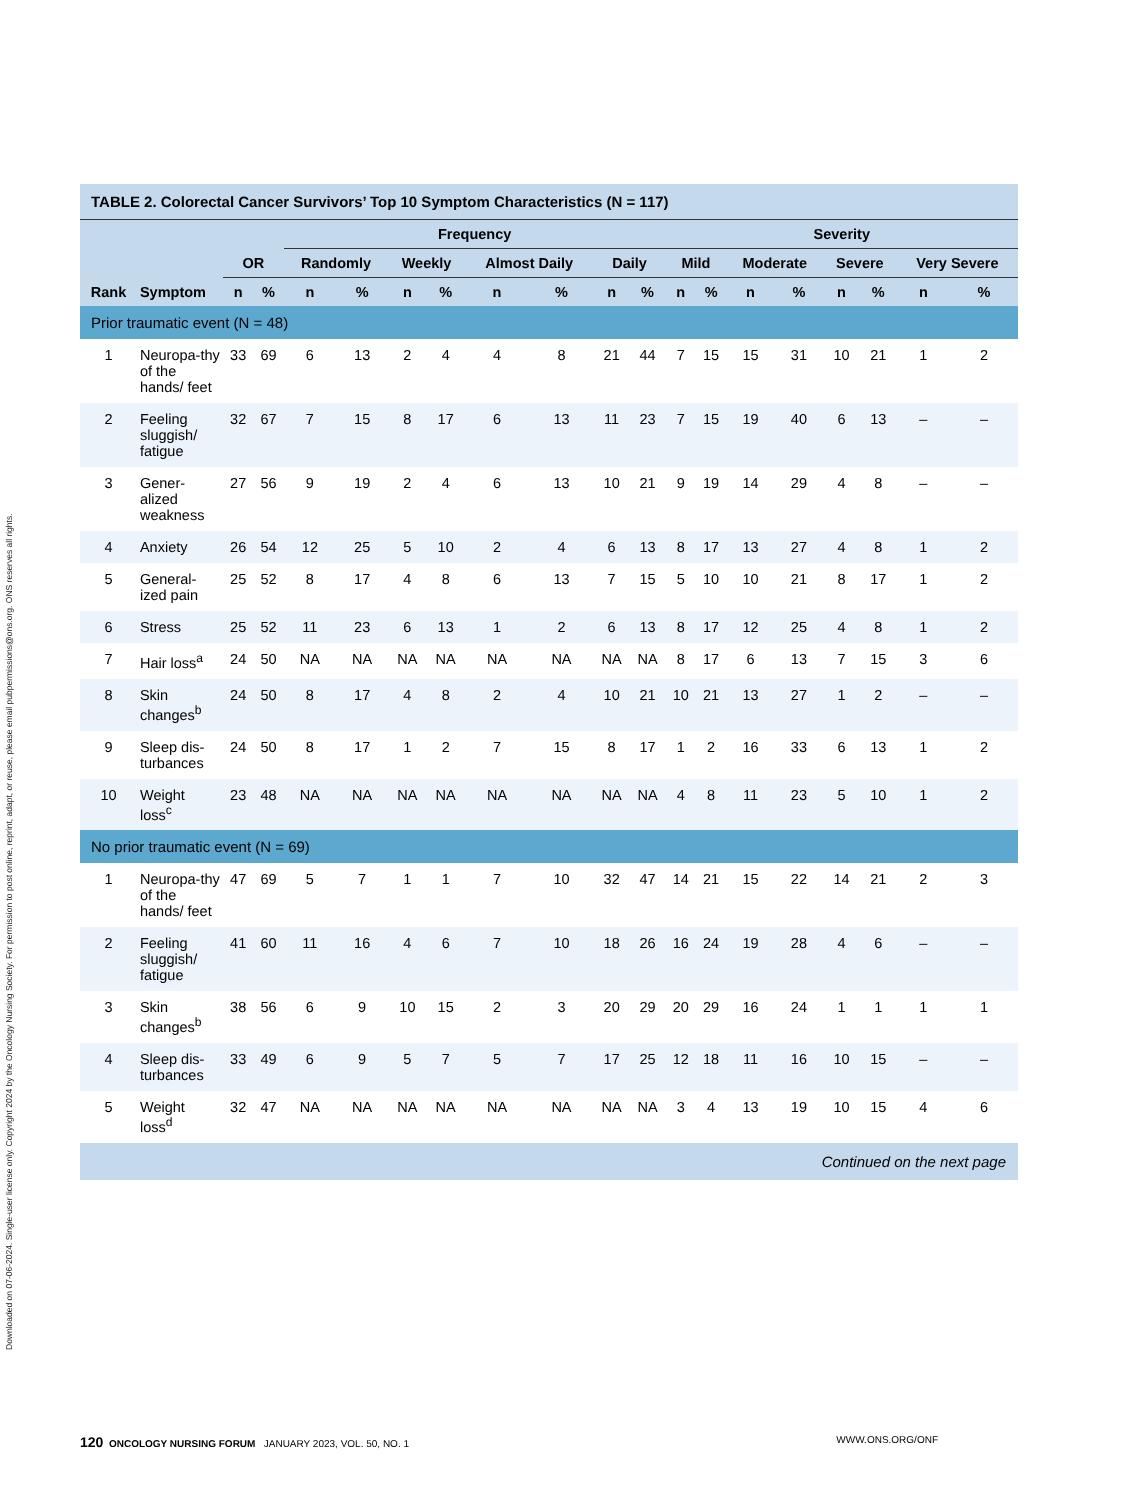Downloaded on 07-06-2024. Single-user license only. Copyright 2024 by the Oncology Nursing Society. For permission to post online, reprint, adapt, or reuse, please email pubpermissions@ons.org. ONS reserves all rights.
TABLE 2. Colorectal Cancer Survivors’ Top 10 Symptom Characteristics (N = 117)
| | | | | Frequency | | | | | | | | Severity | | | | | | | |
| --- | --- | --- | --- | --- | --- | --- | --- | --- | --- | --- | --- | --- | --- | --- | --- | --- | --- | --- | --- |
| | | OR | | Randomly | | Weekly | | Almost Daily | | Daily | | Mild | | Moderate | | Severe | | Very Severe | |
| Rank | Symptom | n | % | n | % | n | % | n | % | n | % | n | % | n | % | n | % | n | % |
| Prior traumatic event (N = 48) | | | | | | | | | | | | | | | | | | | |
| 1 | Neuropa-thy of the hands/ feet | 33 | 69 | 6 | 13 | 2 | 4 | 4 | 8 | 21 | 44 | 7 | 15 | 15 | 31 | 10 | 21 | 1 | 2 |
| 2 | Feeling sluggish/ fatigue | 32 | 67 | 7 | 15 | 8 | 17 | 6 | 13 | 11 | 23 | 7 | 15 | 19 | 40 | 6 | 13 | – | – |
| 3 | Gener-alized weakness | 27 | 56 | 9 | 19 | 2 | 4 | 6 | 13 | 10 | 21 | 9 | 19 | 14 | 29 | 4 | 8 | – | – |
| 4 | Anxiety | 26 | 54 | 12 | 25 | 5 | 10 | 2 | 4 | 6 | 13 | 8 | 17 | 13 | 27 | 4 | 8 | 1 | 2 |
| 5 | General-ized pain | 25 | 52 | 8 | 17 | 4 | 8 | 6 | 13 | 7 | 15 | 5 | 10 | 10 | 21 | 8 | 17 | 1 | 2 |
| 6 | Stress | 25 | 52 | 11 | 23 | 6 | 13 | 1 | 2 | 6 | 13 | 8 | 17 | 12 | 25 | 4 | 8 | 1 | 2 |
| 7 | Hair loss<sup>a</sup> | 24 | 50 | NA | NA | NA | NA | NA | NA | NA | NA | 8 | 17 | 6 | 13 | 7 | 15 | 3 | 6 |
| 8 | Skin changes<sup>b</sup> | 24 | 50 | 8 | 17 | 4 | 8 | 2 | 4 | 10 | 21 | 10 | 21 | 13 | 27 | 1 | 2 | – | – |
| 9 | Sleep dis-turbances | 24 | 50 | 8 | 17 | 1 | 2 | 7 | 15 | 8 | 17 | 1 | 2 | 16 | 33 | 6 | 13 | 1 | 2 |
| 10 | Weight loss<sup>c</sup> | 23 | 48 | NA | NA | NA | NA | NA | NA | NA | NA | 4 | 8 | 11 | 23 | 5 | 10 | 1 | 2 |
| No prior traumatic event (N = 69) | | | | | | | | | | | | | | | | | | | |
| 1 | Neuropa-thy of the hands/ feet | 47 | 69 | 5 | 7 | 1 | 1 | 7 | 10 | 32 | 47 | 14 | 21 | 15 | 22 | 14 | 21 | 2 | 3 |
| 2 | Feeling sluggish/ fatigue | 41 | 60 | 11 | 16 | 4 | 6 | 7 | 10 | 18 | 26 | 16 | 24 | 19 | 28 | 4 | 6 | – | – |
| 3 | Skin changes<sup>b</sup> | 38 | 56 | 6 | 9 | 10 | 15 | 2 | 3 | 20 | 29 | 20 | 29 | 16 | 24 | 1 | 1 | 1 | 1 |
| 4 | Sleep dis-turbances | 33 | 49 | 6 | 9 | 5 | 7 | 5 | 7 | 17 | 25 | 12 | 18 | 11 | 16 | 10 | 15 | – | – |
| 5 | Weight loss<sup>d</sup> | 32 | 47 | NA | NA | NA | NA | NA | NA | NA | NA | 3 | 4 | 13 | 19 | 10 | 15 | 4 | 6 |
Continued on the next page
120 ONCOLOGY NURSING FORUM JANUARY 2023, VOL. 50, NO. 1 WWW.ONS.ORG/ONF